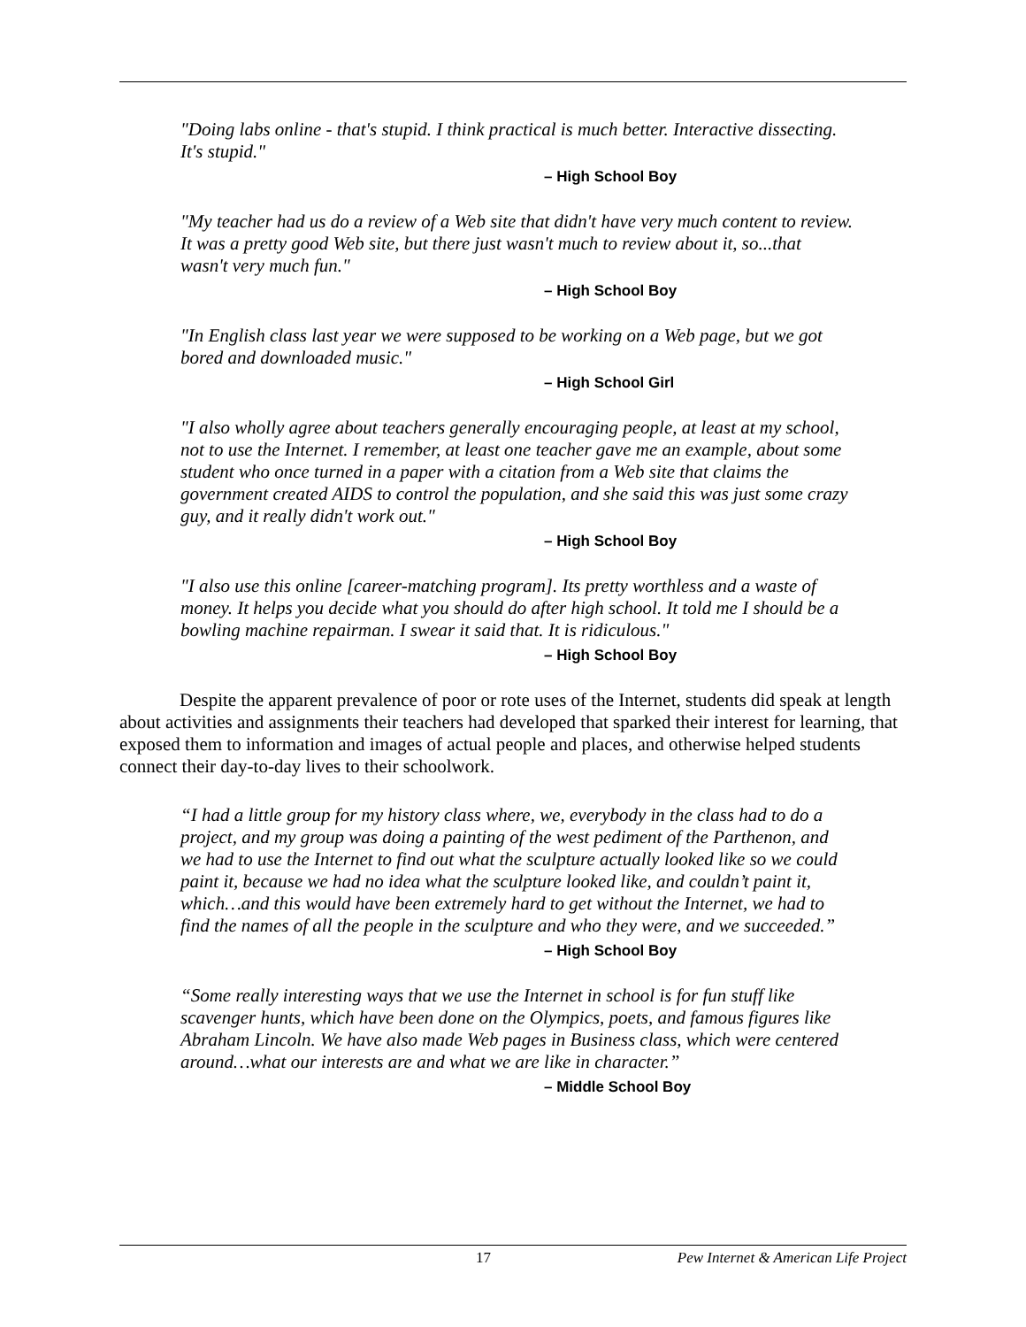"Doing labs online - that's stupid. I think practical is much better. Interactive dissecting. It's stupid."
– High School Boy
"My teacher had us do a review of a Web site that didn't have very much content to review. It was a pretty good Web site, but there just wasn't much to review about it, so...that wasn't very much fun."
– High School Boy
"In English class last year we were supposed to be working on a Web page, but we got bored and downloaded music."
– High School Girl
"I also wholly agree about teachers generally encouraging people, at least at my school, not to use the Internet. I remember, at least one teacher gave me an example, about some student who once turned in a paper with a citation from a Web site that claims the government created AIDS to control the population, and she said this was just some crazy guy, and it really didn't work out."
– High School Boy
"I also use this online [career-matching program]. Its pretty worthless and a waste of money. It helps you decide what you should do after high school. It told me I should be a bowling machine repairman. I swear it said that. It is ridiculous."
– High School Boy
Despite the apparent prevalence of poor or rote uses of the Internet, students did speak at length about activities and assignments their teachers had developed that sparked their interest for learning, that exposed them to information and images of actual people and places, and otherwise helped students connect their day-to-day lives to their schoolwork.
“I had a little group for my history class where, we, everybody in the class had to do a project, and my group was doing a painting of the west pediment of the Parthenon, and we had to use the Internet to find out what the sculpture actually looked like so we could paint it, because we had no idea what the sculpture looked like, and couldn’t paint it, which…and this would have been extremely hard to get without the Internet, we had to find the names of all the people in the sculpture and who they were, and we succeeded.”
– High School Boy
“Some really interesting ways that we use the Internet in school is for fun stuff like scavenger hunts, which have been done on the Olympics, poets, and famous figures like Abraham Lincoln. We have also made Web pages in Business class, which were centered around…what our interests are and what we are like in character.”
– Middle School Boy
17 Pew Internet & American Life Project